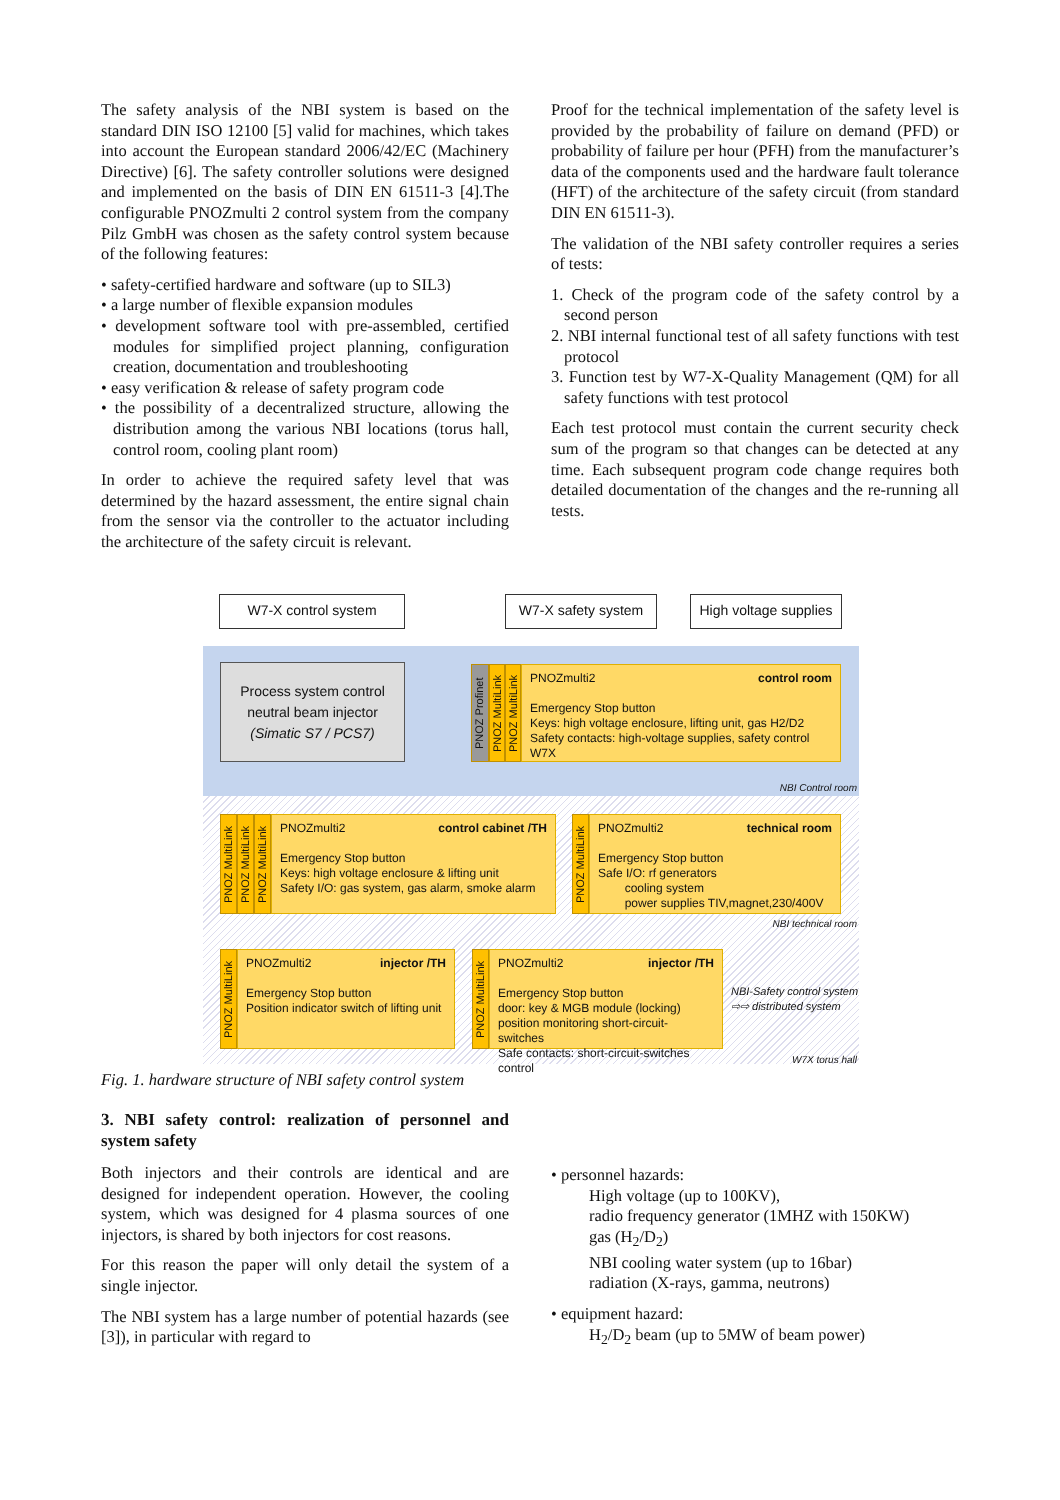The safety analysis of the NBI system is based on the standard DIN ISO 12100 [5] valid for machines, which takes into account the European standard 2006/42/EC (Machinery Directive) [6]. The safety controller solutions were designed and implemented on the basis of DIN EN 61511-3 [4].The configurable PNOZmulti 2 control system from the company Pilz GmbH was chosen as the safety control system because of the following features:
• safety-certified hardware and software (up to SIL3)
• a large number of flexible expansion modules
• development software tool with pre-assembled, certified modules for simplified project planning, configuration creation, documentation and troubleshooting
• easy verification & release of safety program code
• the possibility of a decentralized structure, allowing the distribution among the various NBI locations (torus hall, control room, cooling plant room)
In order to achieve the required safety level that was determined by the hazard assessment, the entire signal chain from the sensor via the controller to the actuator including the architecture of the safety circuit is relevant.
Proof for the technical implementation of the safety level is provided by the probability of failure on demand (PFD) or probability of failure per hour (PFH) from the manufacturer’s data of the components used and the hardware fault tolerance (HFT) of the architecture of the safety circuit (from standard DIN EN 61511-3).
The validation of the NBI safety controller requires a series of tests:
1. Check of the program code of the safety control by a second person
2. NBI internal functional test of all safety functions with test protocol
3. Function test by W7-X-Quality Management (QM) for all safety functions with test protocol
Each test protocol must contain the current security check sum of the program so that changes can be detected at any time. Each subsequent program code change requires both detailed documentation of the changes and the re-running all tests.
W7-X control system W7-X safety system
High voltage supplies
Process system control
neutral beam injector
(Simatic S7 / PCS7)
PNOZ Profinet
PNOZ MultiLink
PNOZ MultiLink
PNOZmulti2 control room
Emergency Stop button
Keys: high voltage enclosure, lifting unit, gas H2/D2
Safety contacts: high-voltage supplies, safety control W7X
NBI Control room
PNOZ MultiLink
PNOZ MultiLink
PNOZ MultiLink
PNOZmulti2 control cabinet /TH
Emergency Stop button
Keys: high voltage enclosure & lifting unit
Safety I/O: gas system, gas alarm, smoke alarm
PNOZ MultiLink
PNOZmulti2 technical room
Emergency Stop button
Safe I/O: rf generators
cooling system
power supplies TIV,magnet,230/400V
NBI technical room
PNOZ MultiLink
PNOZmulti2 injector /TH
Emergency Stop button
Position indicator switch of lifting unit
PNOZ MultiLink
PNOZmulti2 injector /TH
Emergency Stop button
door: key & MGB module (locking)
position monitoring short-circuit-switches
Safe contacts: short-circuit-switches control
NBI-Safety control system
⇨⇨ distributed system
W7X torus hall
Fig. 1. hardware structure of NBI safety control system
3. NBI safety control: realization of personnel and system safety
Both injectors and their controls are identical and are designed for independent operation. However, the cooling system, which was designed for 4 plasma sources of one injectors, is shared by both injectors for cost reasons.
For this reason the paper will only detail the system of a single injector.
The NBI system has a large number of potential hazards (see [3]), in particular with regard to
• personnel hazards:
High voltage (up to 100KV),
radio frequency generator (1MHZ with 150KW)
gas (H<sub>2</sub>/D<sub>2</sub>)
NBI cooling water system (up to 16bar)
radiation (X-rays, gamma, neutrons)
• equipment hazard:
H<sub>2</sub>/D<sub>2</sub> beam (up to 5MW of beam power)